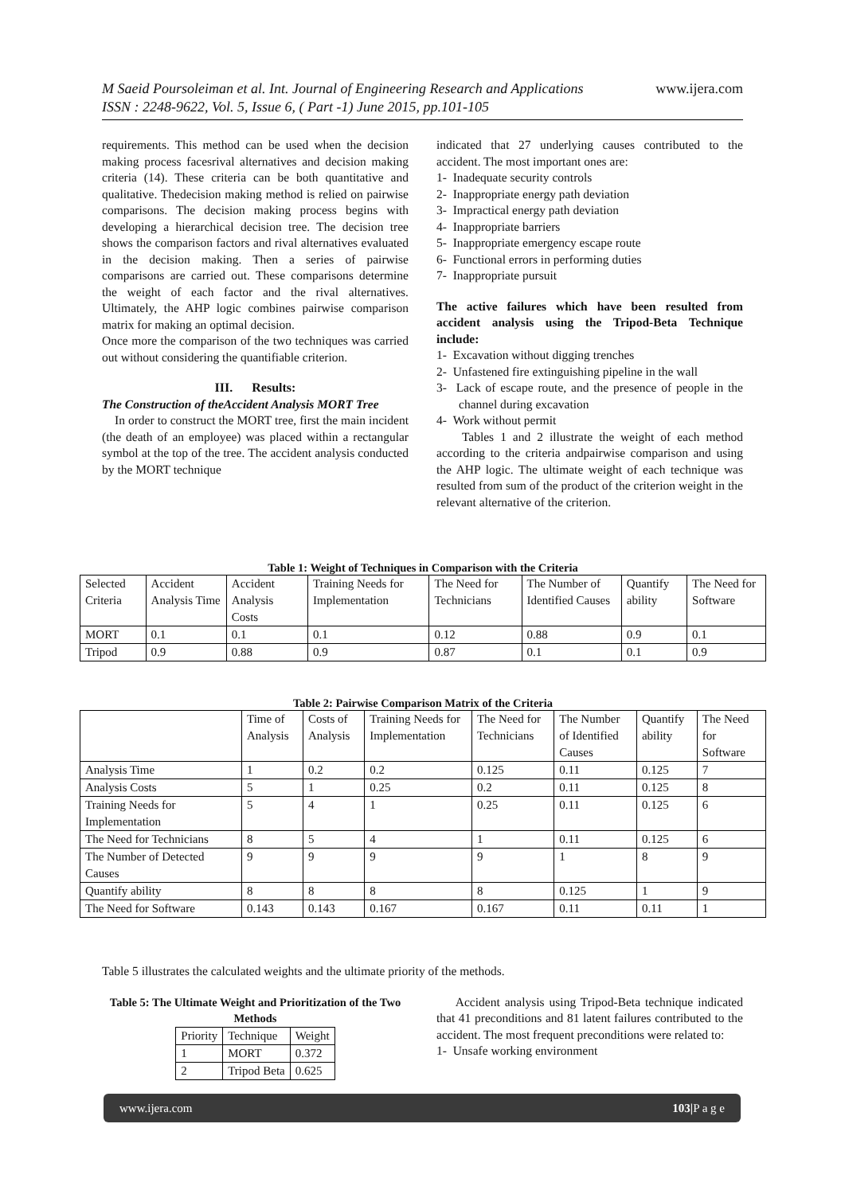M Saeid Poursoleiman et al. Int. Journal of Engineering Research and Applications www.ijera.com
ISSN : 2248-9622, Vol. 5, Issue 6, ( Part -1) June 2015, pp.101-105
requirements. This method can be used when the decision making process facesrival alternatives and decision making criteria (14). These criteria can be both quantitative and qualitative. Thedecision making method is relied on pairwise comparisons. The decision making process begins with developing a hierarchical decision tree. The decision tree shows the comparison factors and rival alternatives evaluated in the decision making. Then a series of pairwise comparisons are carried out. These comparisons determine the weight of each factor and the rival alternatives. Ultimately, the AHP logic combines pairwise comparison matrix for making an optimal decision.
Once more the comparison of the two techniques was carried out without considering the quantifiable criterion.
III. Results:
The Construction of theAccident Analysis MORT Tree
In order to construct the MORT tree, first the main incident (the death of an employee) was placed within a rectangular symbol at the top of the tree. The accident analysis conducted by the MORT technique
indicated that 27 underlying causes contributed to the accident. The most important ones are:
1- Inadequate security controls
2- Inappropriate energy path deviation
3- Impractical energy path deviation
4- Inappropriate barriers
5- Inappropriate emergency escape route
6- Functional errors in performing duties
7- Inappropriate pursuit
The active failures which have been resulted from accident analysis using the Tripod-Beta Technique include:
1- Excavation without digging trenches
2- Unfastened fire extinguishing pipeline in the wall
3- Lack of escape route, and the presence of people in the channel during excavation
4- Work without permit
Tables 1 and 2 illustrate the weight of each method according to the criteria andpairwise comparison and using the AHP logic. The ultimate weight of each technique was resulted from sum of the product of the criterion weight in the relevant alternative of the criterion.
Table 1: Weight of Techniques in Comparison with the Criteria
| Selected Criteria | Accident Analysis Time | Accident Analysis Costs | Training Needs for Implementation | The Need for Technicians | The Number of Identified Causes | Quantify ability | The Need for Software |
| --- | --- | --- | --- | --- | --- | --- | --- |
| MORT | 0.1 | 0.1 | 0.1 | 0.12 | 0.88 | 0.9 | 0.1 |
| Tripod | 0.9 | 0.88 | 0.9 | 0.87 | 0.1 | 0.1 | 0.9 |
Table 2: Pairwise Comparison Matrix of the Criteria
| | Time of Analysis | Costs of Analysis | Training Needs for Implementation | The Need for Technicians | The Number of Identified Causes | Quantify ability | The Need for Software |
| --- | --- | --- | --- | --- | --- | --- | --- |
| Analysis Time | 1 | 0.2 | 0.2 | 0.125 | 0.11 | 0.125 | 7 |
| Analysis Costs | 5 | 1 | 0.25 | 0.2 | 0.11 | 0.125 | 8 |
| Training Needs for Implementation | 5 | 4 | 1 | 0.25 | 0.11 | 0.125 | 6 |
| The Need for Technicians | 8 | 5 | 4 | 1 | 0.11 | 0.125 | 6 |
| The Number of Detected Causes | 9 | 9 | 9 | 9 | 1 | 8 | 9 |
| Quantify ability | 8 | 8 | 8 | 8 | 0.125 | 1 | 9 |
| The Need for Software | 0.143 | 0.143 | 0.167 | 0.167 | 0.11 | 0.11 | 1 |
Table 5 illustrates the calculated weights and the ultimate priority of the methods.
Table 5: The Ultimate Weight and Prioritization of the Two Methods
| Priority | Technique | Weight |
| 1 | MORT | 0.372 |
| 2 | Tripod Beta | 0.625 |
Accident analysis using Tripod-Beta technique indicated that 41 preconditions and 81 latent failures contributed to the accident. The most frequent preconditions were related to:
1- Unsafe working environment
www.ijera.com 103|P a g e